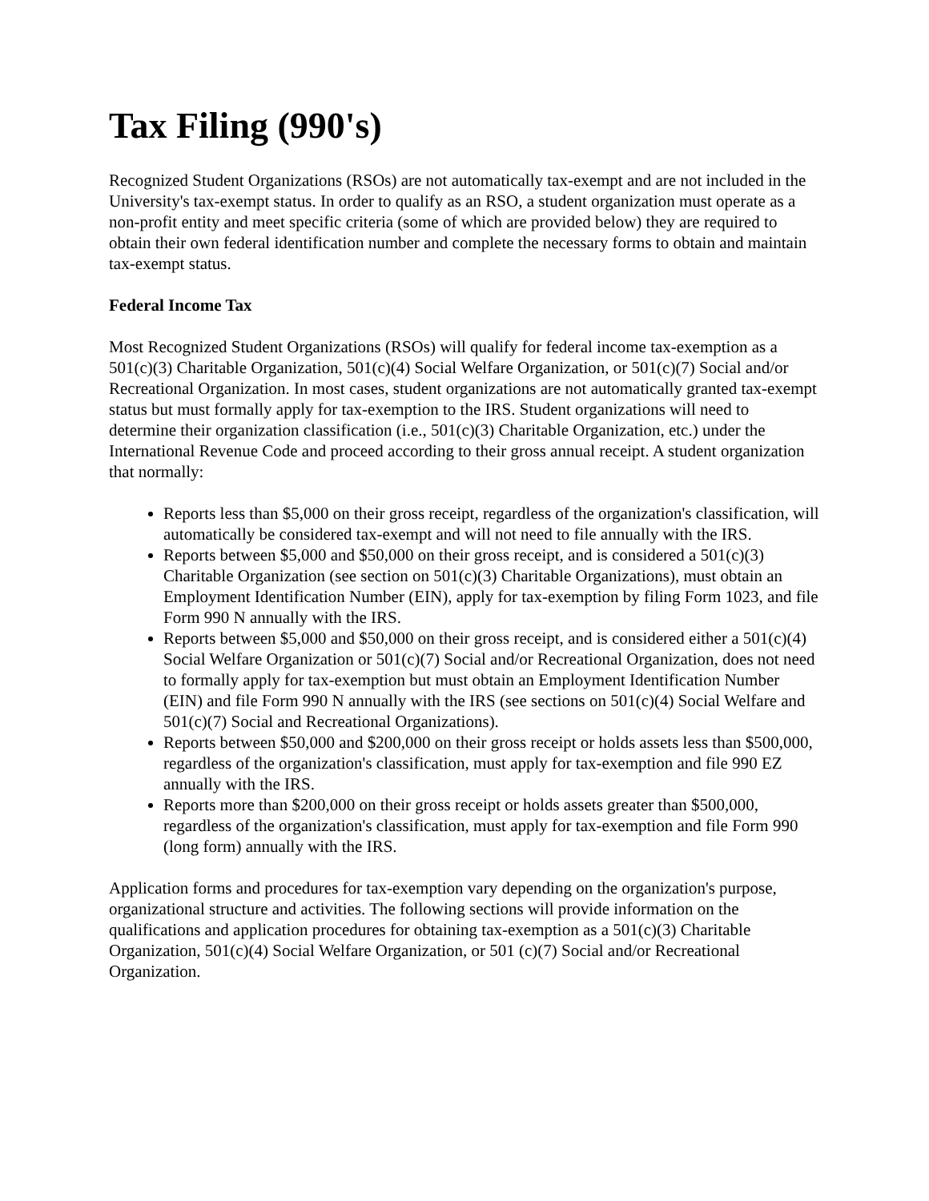Tax Filing (990's)
Recognized Student Organizations (RSOs) are not automatically tax-exempt and are not included in the University's tax-exempt status. In order to qualify as an RSO, a student organization must operate as a non-profit entity and meet specific criteria (some of which are provided below) they are required to obtain their own federal identification number and complete the necessary forms to obtain and maintain tax-exempt status.
Federal Income Tax
Most Recognized Student Organizations (RSOs) will qualify for federal income tax-exemption as a 501(c)(3) Charitable Organization, 501(c)(4) Social Welfare Organization, or 501(c)(7) Social and/or Recreational Organization. In most cases, student organizations are not automatically granted tax-exempt status but must formally apply for tax-exemption to the IRS. Student organizations will need to determine their organization classification (i.e., 501(c)(3) Charitable Organization, etc.) under the International Revenue Code and proceed according to their gross annual receipt. A student organization that normally:
Reports less than $5,000 on their gross receipt, regardless of the organization's classification, will automatically be considered tax-exempt and will not need to file annually with the IRS.
Reports between $5,000 and $50,000 on their gross receipt, and is considered a 501(c)(3) Charitable Organization (see section on 501(c)(3) Charitable Organizations), must obtain an Employment Identification Number (EIN), apply for tax-exemption by filing Form 1023, and file Form 990 N annually with the IRS.
Reports between $5,000 and $50,000 on their gross receipt, and is considered either a 501(c)(4) Social Welfare Organization or 501(c)(7) Social and/or Recreational Organization, does not need to formally apply for tax-exemption but must obtain an Employment Identification Number (EIN) and file Form 990 N annually with the IRS (see sections on 501(c)(4) Social Welfare and 501(c)(7) Social and Recreational Organizations).
Reports between $50,000 and $200,000 on their gross receipt or holds assets less than $500,000, regardless of the organization's classification, must apply for tax-exemption and file 990 EZ annually with the IRS.
Reports more than $200,000 on their gross receipt or holds assets greater than $500,000, regardless of the organization's classification, must apply for tax-exemption and file Form 990 (long form) annually with the IRS.
Application forms and procedures for tax-exemption vary depending on the organization's purpose, organizational structure and activities. The following sections will provide information on the qualifications and application procedures for obtaining tax-exemption as a 501(c)(3) Charitable Organization, 501(c)(4) Social Welfare Organization, or 501 (c)(7) Social and/or Recreational Organization.